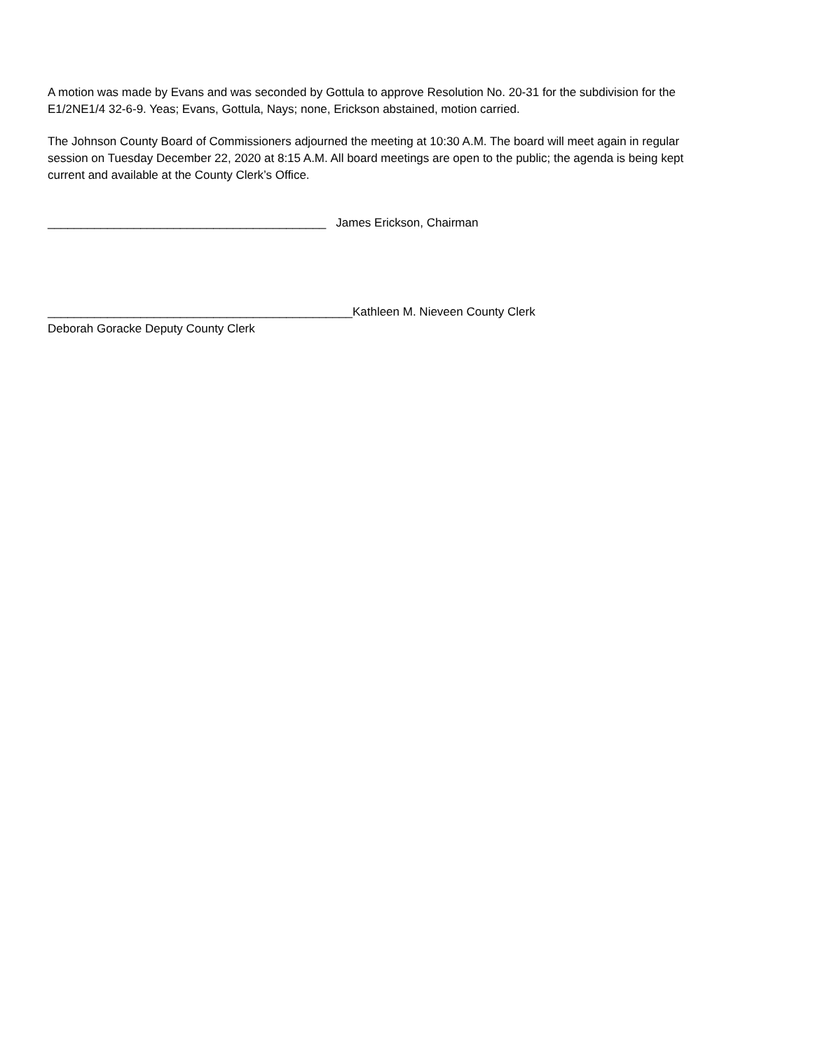A motion was made by Evans and was seconded by Gottula to approve Resolution No. 20-31 for the subdivision for the E1/2NE1/4 32-6-9. Yeas; Evans, Gottula, Nays; none, Erickson abstained, motion carried.
The Johnson County Board of Commissioners adjourned the meeting at 10:30 A.M. The board will meet again in regular session on Tuesday December 22, 2020 at 8:15 A.M. All board meetings are open to the public; the agenda is being kept current and available at the County Clerk’s Office.
__________________________________________ James Erickson, Chairman
______________________________________________Kathleen M. Nieveen County Clerk
Deborah Goracke Deputy County Clerk